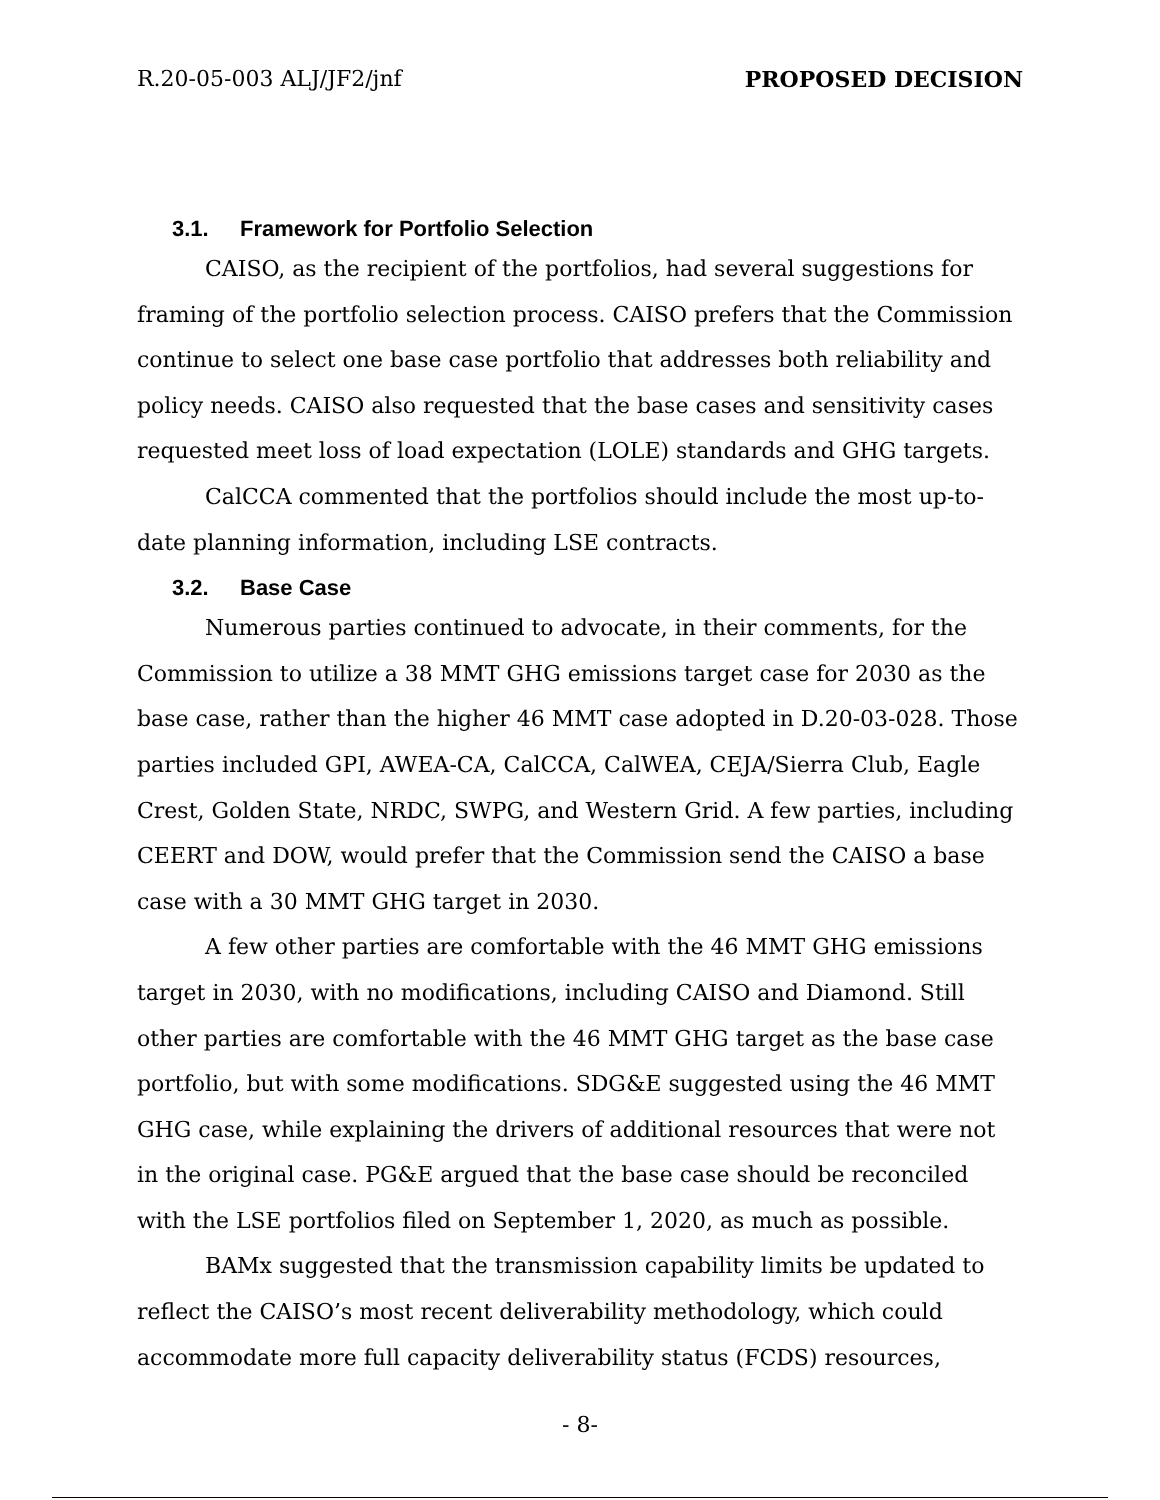R.20-05-003 ALJ/JF2/jnf PROPOSED DECISION
3.1. Framework for Portfolio Selection
CAISO, as the recipient of the portfolios, had several suggestions for framing of the portfolio selection process. CAISO prefers that the Commission continue to select one base case portfolio that addresses both reliability and policy needs. CAISO also requested that the base cases and sensitivity cases requested meet loss of load expectation (LOLE) standards and GHG targets.
CalCCA commented that the portfolios should include the most up-to-date planning information, including LSE contracts.
3.2. Base Case
Numerous parties continued to advocate, in their comments, for the Commission to utilize a 38 MMT GHG emissions target case for 2030 as the base case, rather than the higher 46 MMT case adopted in D.20-03-028. Those parties included GPI, AWEA-CA, CalCCA, CalWEA, CEJA/Sierra Club, Eagle Crest, Golden State, NRDC, SWPG, and Western Grid. A few parties, including CEERT and DOW, would prefer that the Commission send the CAISO a base case with a 30 MMT GHG target in 2030.
A few other parties are comfortable with the 46 MMT GHG emissions target in 2030, with no modifications, including CAISO and Diamond. Still other parties are comfortable with the 46 MMT GHG target as the base case portfolio, but with some modifications. SDG&E suggested using the 46 MMT GHG case, while explaining the drivers of additional resources that were not in the original case. PG&E argued that the base case should be reconciled with the LSE portfolios filed on September 1, 2020, as much as possible.
BAMx suggested that the transmission capability limits be updated to reflect the CAISO’s most recent deliverability methodology, which could accommodate more full capacity deliverability status (FCDS) resources,
- 8-